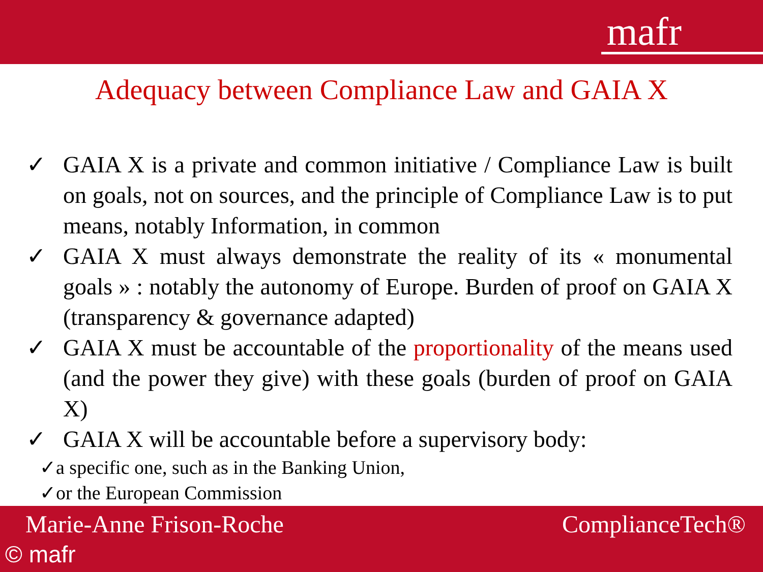mafr
Adequacy between Compliance Law and GAIA X
✓ GAIA X is a private and common initiative / Compliance Law is built on goals, not on sources, and the principle of Compliance Law is to put means, notably Information, in common
✓ GAIA X must always demonstrate the reality of its « monumental goals » : notably the autonomy of Europe. Burden of proof on GAIA X (transparency & governance adapted)
✓ GAIA X must be accountable of the proportionality of the means used (and the power they give) with these goals (burden of proof on GAIA X)
✓ GAIA X will be accountable before a supervisory body:
✓a specific one, such as in the Banking Union,
✓or the European Commission
Marie-Anne Frison-Roche ComplianceTech®
© mafr